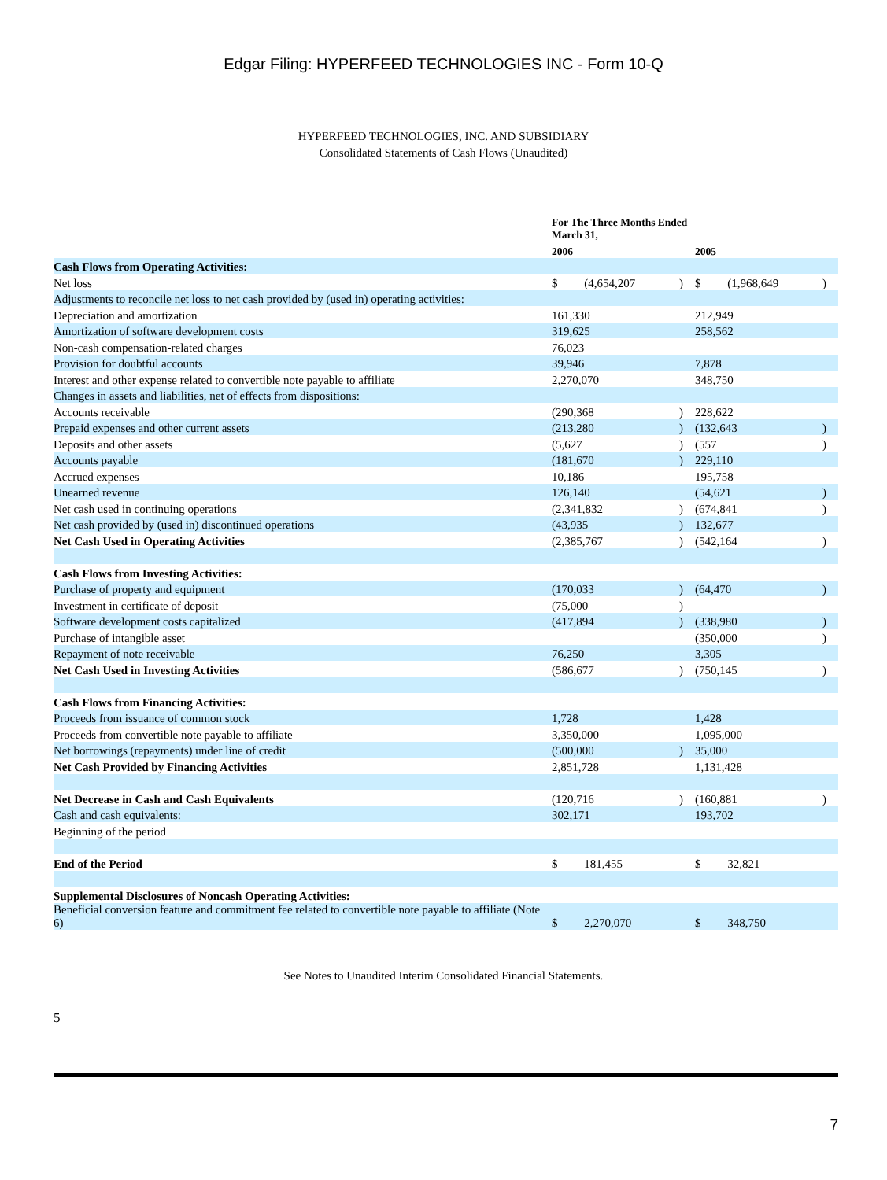Edgar Filing: HYPERFEED TECHNOLOGIES INC - Form 10-Q
HYPERFEED TECHNOLOGIES, INC. AND SUBSIDIARY
Consolidated Statements of Cash Flows (Unaudited)
| | For The Three Months Ended March 31, | | | |
| | 2006 | | 2005 | |
| Cash Flows from Operating Activities: | | | | |
| Net loss | $ (4,654,207 | ) | $ (1,968,649 | ) |
| Adjustments to reconcile net loss to net cash provided by (used in) operating activities: | | | | |
| Depreciation and amortization | 161,330 | | 212,949 | |
| Amortization of software development costs | 319,625 | | 258,562 | |
| Non-cash compensation-related charges | 76,023 | | | |
| Provision for doubtful accounts | 39,946 | | 7,878 | |
| Interest and other expense related to convertible note payable to affiliate | 2,270,070 | | 348,750 | |
| Changes in assets and liabilities, net of effects from dispositions: | | | | |
| Accounts receivable | (290,368 | ) | 228,622 | |
| Prepaid expenses and other current assets | (213,280 | ) | (132,643 | ) |
| Deposits and other assets | (5,627 | ) | (557 | ) |
| Accounts payable | (181,670 | ) | 229,110 | |
| Accrued expenses | 10,186 | | 195,758 | |
| Unearned revenue | 126,140 | | (54,621 | ) |
| Net cash used in continuing operations | (2,341,832 | ) | (674,841 | ) |
| Net cash provided by (used in) discontinued operations | (43,935 | ) | 132,677 | |
| Net Cash Used in Operating Activities | (2,385,767 | ) | (542,164 | ) |
| Cash Flows from Investing Activities: | | | | |
| Purchase of property and equipment | (170,033 | ) | (64,470 | ) |
| Investment in certificate of deposit | (75,000 | ) | | |
| Software development costs capitalized | (417,894 | ) | (338,980 | ) |
| Purchase of intangible asset | | | (350,000 | ) |
| Repayment of note receivable | 76,250 | | 3,305 | |
| Net Cash Used in Investing Activities | (586,677 | ) | (750,145 | ) |
| Cash Flows from Financing Activities: | | | | |
| Proceeds from issuance of common stock | 1,728 | | 1,428 | |
| Proceeds from convertible note payable to affiliate | 3,350,000 | | 1,095,000 | |
| Net borrowings (repayments) under line of credit | (500,000 | ) | 35,000 | |
| Net Cash Provided by Financing Activities | 2,851,728 | | 1,131,428 | |
| Net Decrease in Cash and Cash Equivalents | (120,716 | ) | (160,881 | ) |
| Cash and cash equivalents: | 302,171 | | 193,702 | |
| Beginning of the period | | | | |
| End of the Period | $ 181,455 | | $ 32,821 | |
| Supplemental Disclosures of Noncash Operating Activities: | | | | |
| Beneficial conversion feature and commitment fee related to convertible note payable to affiliate (Note 6) | $ 2,270,070 | | $ 348,750 | |
See Notes to Unaudited Interim Consolidated Financial Statements.
5
7